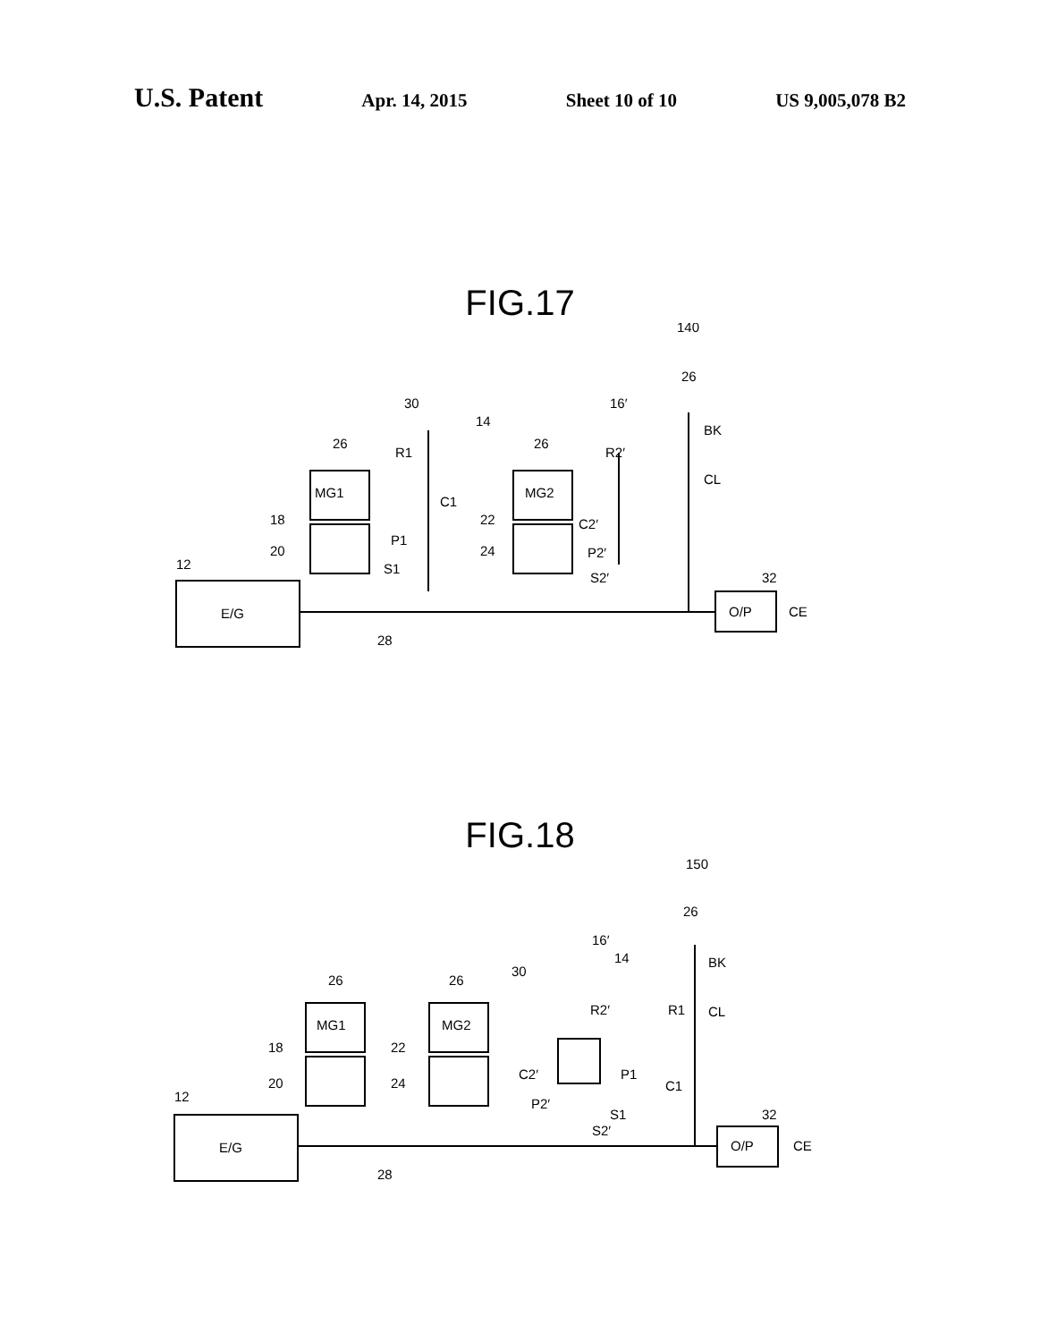U.S. Patent Apr. 14, 2015 Sheet 10 of 10 US 9,005,078 B2
FIG.17
140
E/G
MG1
MG2
O/P
28
CE
12
20
18
26
30
14
R1
C1
P1
S1
22
24
26
16′
R2′
C2′
P2′
S2′
26
BK
CL
32
FIG.18
150
E/G
MG1
MG2
O/P
12
28
CE
20
18
26
26
22
24
30
16′
14
R2′
R1
C2′
P2′
S2′
P1
S1
C1
26
BK
CL
32